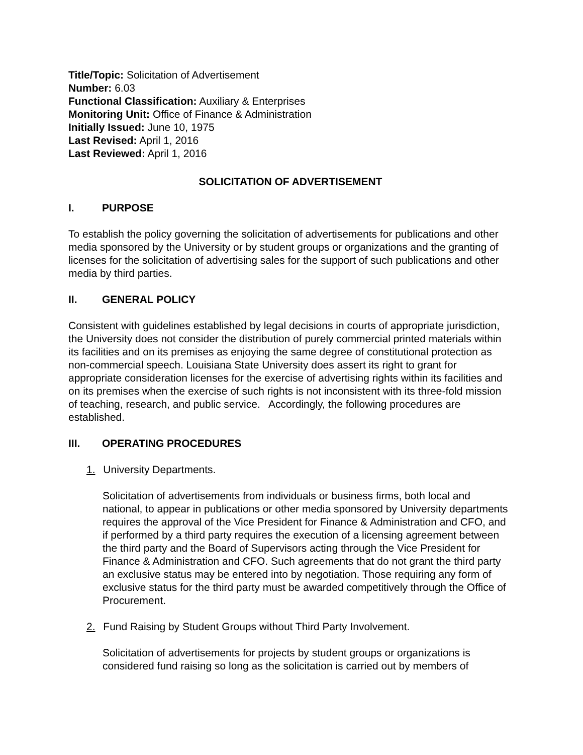Title/Topic: Solicitation of Advertisement
Number: 6.03
Functional Classification: Auxiliary & Enterprises
Monitoring Unit: Office of Finance & Administration
Initially Issued: June 10, 1975
Last Revised: April 1, 2016
Last Reviewed: April 1, 2016
SOLICITATION OF ADVERTISEMENT
I. PURPOSE
To establish the policy governing the solicitation of advertisements for publications and other media sponsored by the University or by student groups or organizations and the granting of licenses for the solicitation of advertising sales for the support of such publications and other media by third parties.
II. GENERAL POLICY
Consistent with guidelines established by legal decisions in courts of appropriate jurisdiction, the University does not consider the distribution of purely commercial printed materials within its facilities and on its premises as enjoying the same degree of constitutional protection as non-commercial speech. Louisiana State University does assert its right to grant for appropriate consideration licenses for the exercise of advertising rights within its facilities and on its premises when the exercise of such rights is not inconsistent with its three-fold mission of teaching, research, and public service. Accordingly, the following procedures are established.
III. OPERATING PROCEDURES
1. University Departments.
Solicitation of advertisements from individuals or business firms, both local and national, to appear in publications or other media sponsored by University departments requires the approval of the Vice President for Finance & Administration and CFO, and if performed by a third party requires the execution of a licensing agreement between the third party and the Board of Supervisors acting through the Vice President for Finance & Administration and CFO. Such agreements that do not grant the third party an exclusive status may be entered into by negotiation. Those requiring any form of exclusive status for the third party must be awarded competitively through the Office of Procurement.
2. Fund Raising by Student Groups without Third Party Involvement.
Solicitation of advertisements for projects by student groups or organizations is considered fund raising so long as the solicitation is carried out by members of